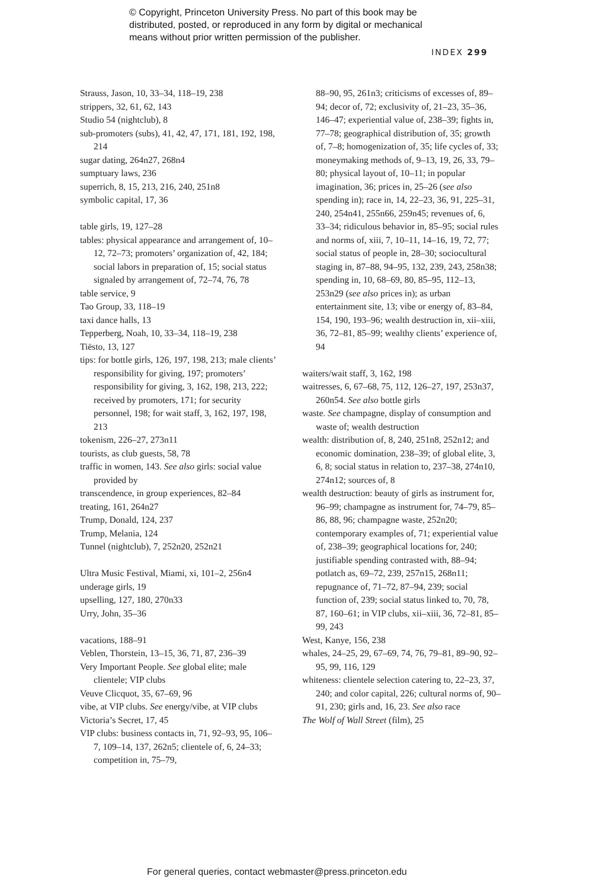© Copyright, Princeton University Press. No part of this book may be
distributed, posted, or reproduced in any form by digital or mechanical
means without prior written permission of the publisher.
INDEX 299
Strauss, Jason, 10, 33–34, 118–19, 238
strippers, 32, 61, 62, 143
Studio 54 (nightclub), 8
sub-promoters (subs), 41, 42, 47, 171, 181, 192, 198, 214
sugar dating, 264n27, 268n4
sumptuary laws, 236
superrich, 8, 15, 213, 216, 240, 251n8
symbolic capital, 17, 36
table girls, 19, 127–28
tables: physical appearance and arrangement of, 10–12, 72–73; promoters’ organization of, 42, 184; social labors in preparation of, 15; social status signaled by arrangement of, 72–74, 76, 78
table service, 9
Tao Group, 33, 118–19
taxi dance halls, 13
Tepperberg, Noah, 10, 33–34, 118–19, 238
Tiësto, 13, 127
tips: for bottle girls, 126, 197, 198, 213; male clients’ responsibility for giving, 197; promoters’ responsibility for giving, 3, 162, 198, 213, 222; received by promoters, 171; for security personnel, 198; for wait staff, 3, 162, 197, 198, 213
tokenism, 226–27, 273n11
tourists, as club guests, 58, 78
traffic in women, 143. See also girls: social value provided by
transcendence, in group experiences, 82–84
treating, 161, 264n27
Trump, Donald, 124, 237
Trump, Melania, 124
Tunnel (nightclub), 7, 252n20, 252n21
Ultra Music Festival, Miami, xi, 101–2, 256n4
underage girls, 19
upselling, 127, 180, 270n33
Urry, John, 35–36
vacations, 188–91
Veblen, Thorstein, 13–15, 36, 71, 87, 236–39
Very Important People. See global elite; male clientele; VIP clubs
Veuve Clicquot, 35, 67–69, 96
vibe, at VIP clubs. See energy/vibe, at VIP clubs
Victoria’s Secret, 17, 45
VIP clubs: business contacts in, 71, 92–93, 95, 106–7, 109–14, 137, 262n5; clientele of, 6, 24–33; competition in, 75–79,
88–90, 95, 261n3; criticisms of excesses of, 89–94; decor of, 72; exclusivity of, 21–23, 35–36, 146–47; experiential value of, 238–39; fights in, 77–78; geographical distribution of, 35; growth of, 7–8; homogenization of, 35; life cycles of, 33; moneymaking methods of, 9–13, 19, 26, 33, 79–80; physical layout of, 10–11; in popular imagination, 36; prices in, 25–26 (see also spending in); race in, 14, 22–23, 36, 91, 225–31, 240, 254n41, 255n66, 259n45; revenues of, 6, 33–34; ridiculous behavior in, 85–95; social rules and norms of, xiii, 7, 10–11, 14–16, 19, 72, 77; social status of people in, 28–30; sociocultural staging in, 87–88, 94–95, 132, 239, 243, 258n38; spending in, 10, 68–69, 80, 85–95, 112–13, 253n29 (see also prices in); as urban entertainment site, 13; vibe or energy of, 83–84, 154, 190, 193–96; wealth destruction in, xii–xiii, 36, 72–81, 85–99; wealthy clients’ experience of, 94
waiters/wait staff, 3, 162, 198
waitresses, 6, 67–68, 75, 112, 126–27, 197, 253n37, 260n54. See also bottle girls
waste. See champagne, display of consumption and waste of; wealth destruction
wealth: distribution of, 8, 240, 251n8, 252n12; and economic domination, 238–39; of global elite, 3, 6, 8; social status in relation to, 237–38, 274n10, 274n12; sources of, 8
wealth destruction: beauty of girls as instrument for, 96–99; champagne as instrument for, 74–79, 85–86, 88, 96; champagne waste, 252n20; contemporary examples of, 71; experiential value of, 238–39; geographical locations for, 240; justifiable spending contrasted with, 88–94; potlatch as, 69–72, 239, 257n15, 268n11; repugnance of, 71–72, 87–94, 239; social function of, 239; social status linked to, 70, 78, 87, 160–61; in VIP clubs, xii–xiii, 36, 72–81, 85–99, 243
West, Kanye, 156, 238
whales, 24–25, 29, 67–69, 74, 76, 79–81, 89–90, 92–95, 99, 116, 129
whiteness: clientele selection catering to, 22–23, 37, 240; and color capital, 226; cultural norms of, 90–91, 230; girls and, 16, 23. See also race
The Wolf of Wall Street (film), 25
For general queries, contact webmaster@press.princeton.edu